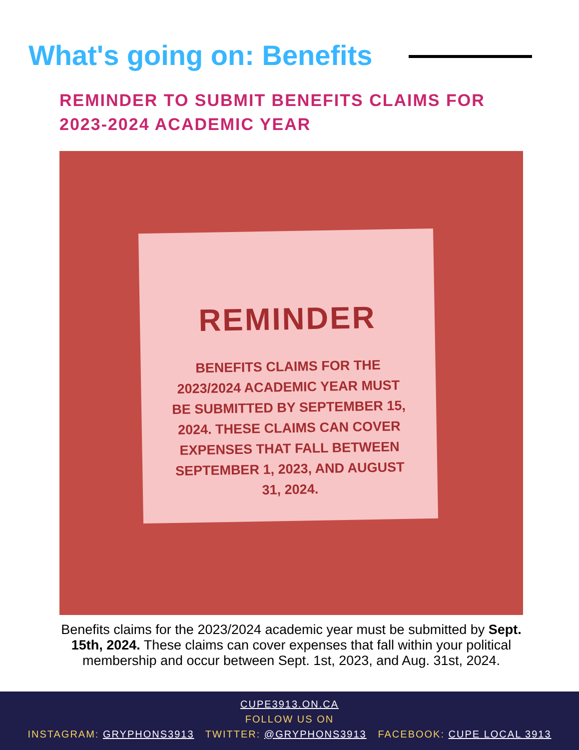What's going on: Benefits
REMINDER TO SUBMIT BENEFITS CLAIMS FOR 2023-2024 ACADEMIC YEAR
REMINDER
BENEFITS CLAIMS FOR THE 2023/2024 ACADEMIC YEAR MUST BE SUBMITTED BY SEPTEMBER 15, 2024. THESE CLAIMS CAN COVER EXPENSES THAT FALL BETWEEN SEPTEMBER 1, 2023, AND AUGUST 31, 2024.
Benefits claims for the 2023/2024 academic year must be submitted by Sept. 15th, 2024. These claims can cover expenses that fall within your political membership and occur between Sept. 1st, 2023, and Aug. 31st, 2024.
CUPE3913.ON.CA
FOLLOW US ON
INSTAGRAM: GRYPHONS3913 TWITTER: @GRYPHONS3913 FACEBOOK: CUPE LOCAL 3913